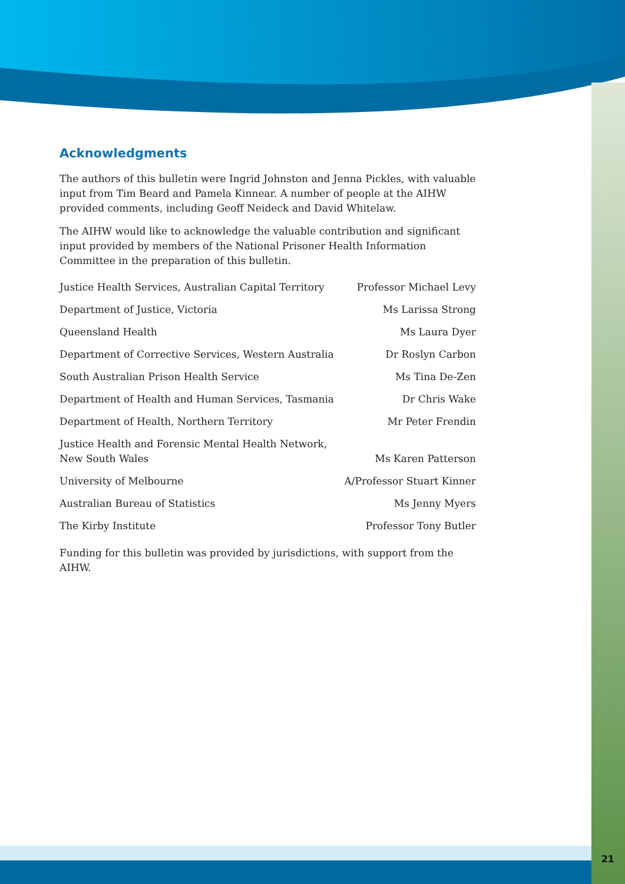21
Acknowledgments
The authors of this bulletin were Ingrid Johnston and Jenna Pickles, with valuable input from Tim Beard and Pamela Kinnear. A number of people at the AIHW provided comments, including Geoff Neideck and David Whitelaw.
The AIHW would like to acknowledge the valuable contribution and significant input provided by members of the National Prisoner Health Information Committee in the preparation of this bulletin.
| Justice Health Services, Australian Capital Territory | Professor Michael Levy |
| Department of Justice, Victoria | Ms Larissa Strong |
| Queensland Health | Ms Laura Dyer |
| Department of Corrective Services, Western Australia | Dr Roslyn Carbon |
| South Australian Prison Health Service | Ms Tina De-Zen |
| Department of Health and Human Services, Tasmania | Dr Chris Wake |
| Department of Health, Northern Territory | Mr Peter Frendin |
| Justice Health and Forensic Mental Health Network, New South Wales | Ms Karen Patterson |
| University of Melbourne | A/Professor Stuart Kinner |
| Australian Bureau of Statistics | Ms Jenny Myers |
| The Kirby Institute | Professor Tony Butler |
Funding for this bulletin was provided by jurisdictions, with support from the AIHW.